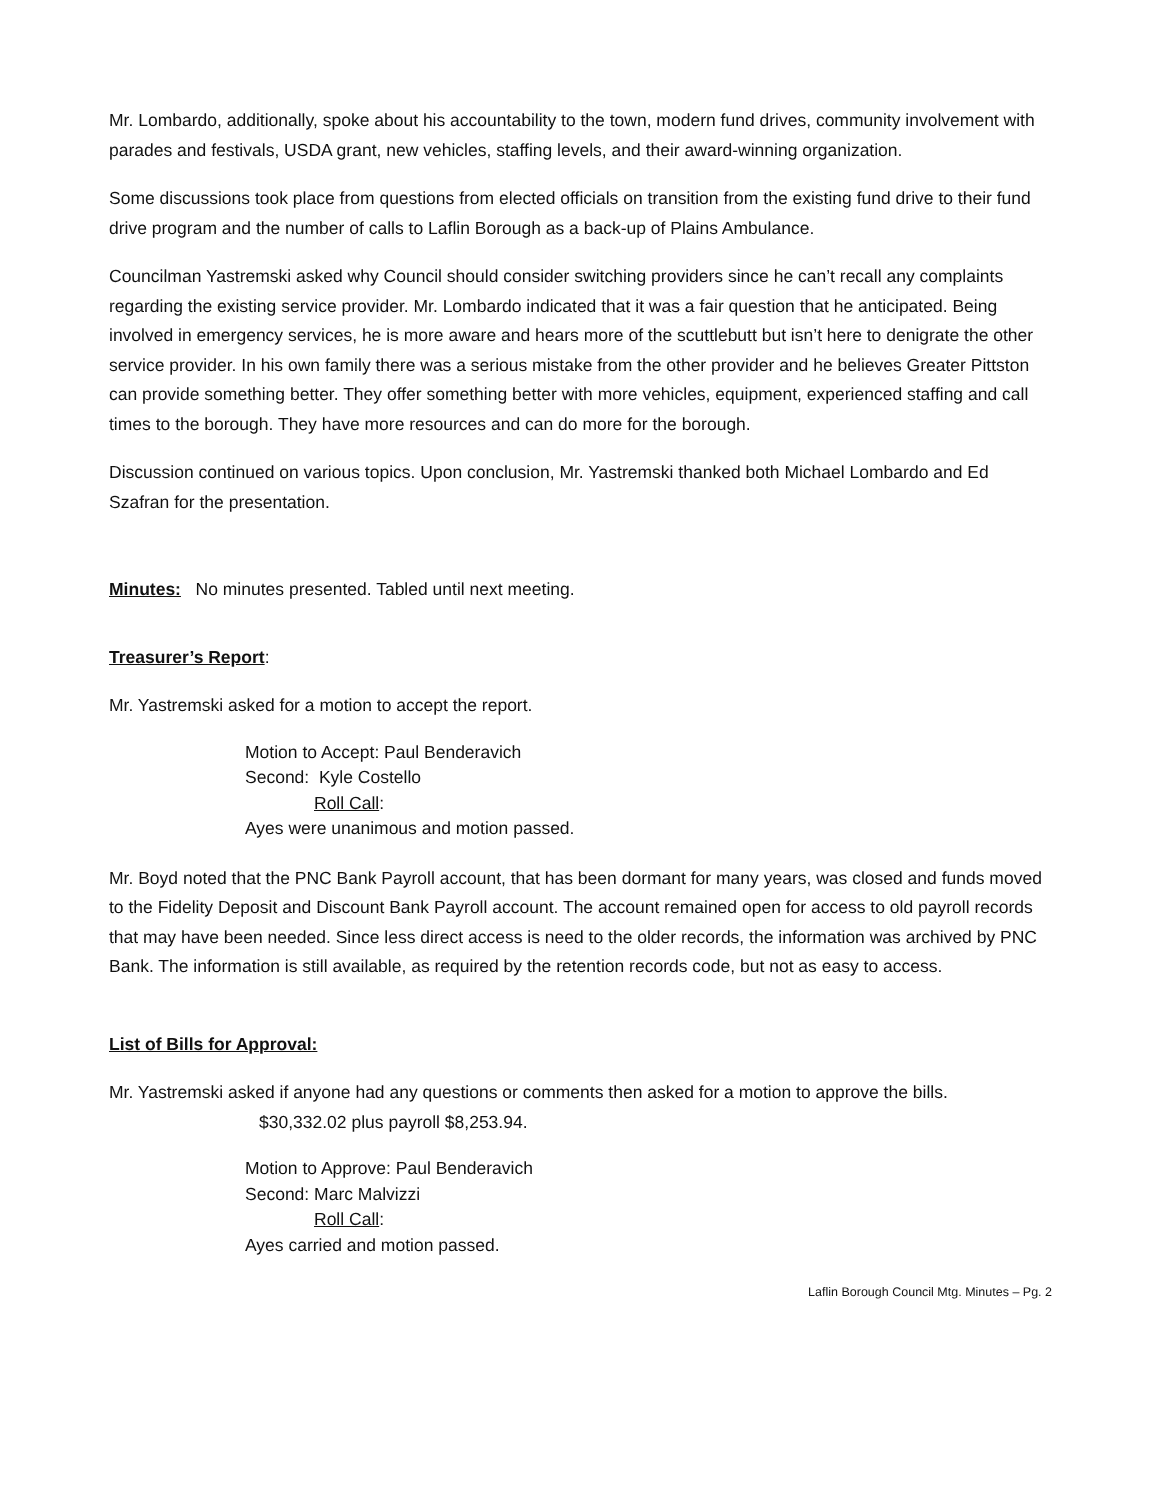Mr. Lombardo, additionally, spoke about his accountability to the town, modern fund drives, community involvement with parades and festivals, USDA grant, new vehicles, staffing levels, and their award-winning organization.
Some discussions took place from questions from elected officials on transition from the existing fund drive to their fund drive program and the number of calls to Laflin Borough as a back-up of Plains Ambulance.
Councilman Yastremski asked why Council should consider switching providers since he can’t recall any complaints regarding the existing service provider. Mr. Lombardo indicated that it was a fair question that he anticipated. Being involved in emergency services, he is more aware and hears more of the scuttlebutt but isn’t here to denigrate the other service provider. In his own family there was a serious mistake from the other provider and he believes Greater Pittston can provide something better. They offer something better with more vehicles, equipment, experienced staffing and call times to the borough. They have more resources and can do more for the borough.
Discussion continued on various topics. Upon conclusion, Mr. Yastremski thanked both Michael Lombardo and Ed Szafran for the presentation.
Minutes: No minutes presented. Tabled until next meeting.
Treasurer’s Report:
Mr. Yastremski asked for a motion to accept the report.
Motion to Accept: Paul Benderavich
Second: Kyle Costello
Roll Call:
Ayes were unanimous and motion passed.
Mr. Boyd noted that the PNC Bank Payroll account, that has been dormant for many years, was closed and funds moved to the Fidelity Deposit and Discount Bank Payroll account. The account remained open for access to old payroll records that may have been needed. Since less direct access is need to the older records, the information was archived by PNC Bank. The information is still available, as required by the retention records code, but not as easy to access.
List of Bills for Approval:
Mr. Yastremski asked if anyone had any questions or comments then asked for a motion to approve the bills.
$30,332.02 plus payroll $8,253.94.
Motion to Approve: Paul Benderavich
Second: Marc Malvizzi
Roll Call:
Ayes carried and motion passed.
Laflin Borough Council Mtg. Minutes – Pg. 2